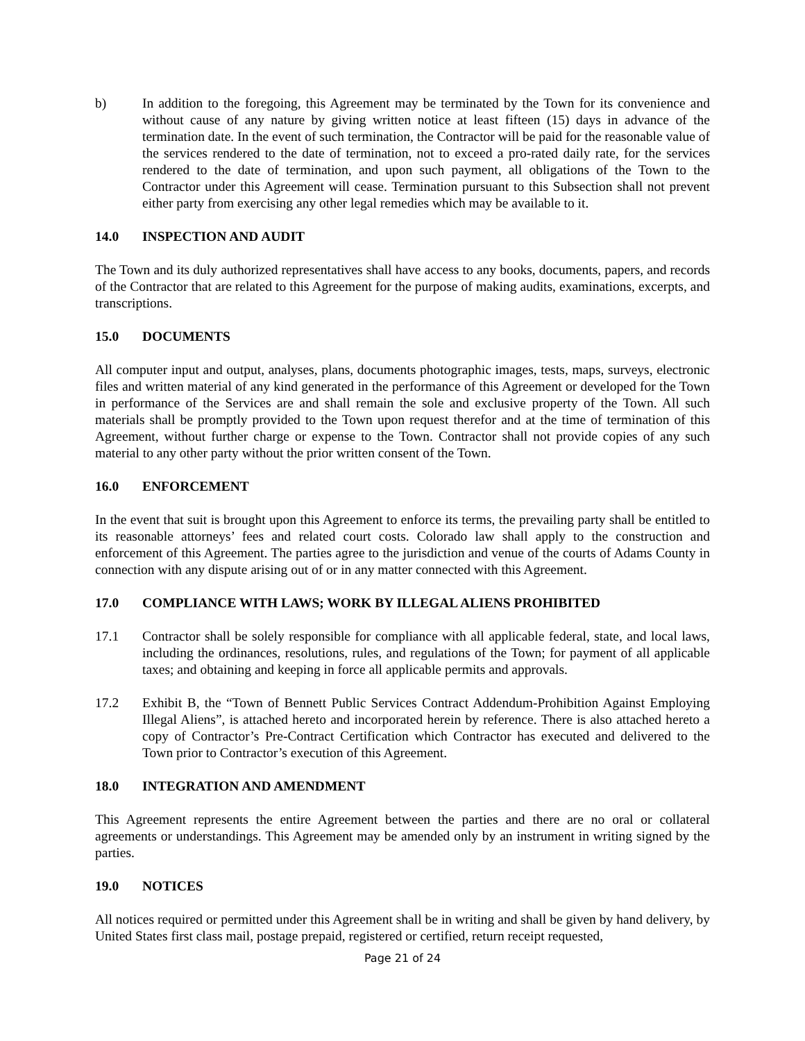b) In addition to the foregoing, this Agreement may be terminated by the Town for its convenience and without cause of any nature by giving written notice at least fifteen (15) days in advance of the termination date. In the event of such termination, the Contractor will be paid for the reasonable value of the services rendered to the date of termination, not to exceed a pro-rated daily rate, for the services rendered to the date of termination, and upon such payment, all obligations of the Town to the Contractor under this Agreement will cease. Termination pursuant to this Subsection shall not prevent either party from exercising any other legal remedies which may be available to it.
14.0 INSPECTION AND AUDIT
The Town and its duly authorized representatives shall have access to any books, documents, papers, and records of the Contractor that are related to this Agreement for the purpose of making audits, examinations, excerpts, and transcriptions.
15.0 DOCUMENTS
All computer input and output, analyses, plans, documents photographic images, tests, maps, surveys, electronic files and written material of any kind generated in the performance of this Agreement or developed for the Town in performance of the Services are and shall remain the sole and exclusive property of the Town. All such materials shall be promptly provided to the Town upon request therefor and at the time of termination of this Agreement, without further charge or expense to the Town. Contractor shall not provide copies of any such material to any other party without the prior written consent of the Town.
16.0 ENFORCEMENT
In the event that suit is brought upon this Agreement to enforce its terms, the prevailing party shall be entitled to its reasonable attorneys’ fees and related court costs. Colorado law shall apply to the construction and enforcement of this Agreement. The parties agree to the jurisdiction and venue of the courts of Adams County in connection with any dispute arising out of or in any matter connected with this Agreement.
17.0 COMPLIANCE WITH LAWS; WORK BY ILLEGAL ALIENS PROHIBITED
17.1 Contractor shall be solely responsible for compliance with all applicable federal, state, and local laws, including the ordinances, resolutions, rules, and regulations of the Town; for payment of all applicable taxes; and obtaining and keeping in force all applicable permits and approvals.
17.2 Exhibit B, the “Town of Bennett Public Services Contract Addendum-Prohibition Against Employing Illegal Aliens”, is attached hereto and incorporated herein by reference. There is also attached hereto a copy of Contractor’s Pre-Contract Certification which Contractor has executed and delivered to the Town prior to Contractor’s execution of this Agreement.
18.0 INTEGRATION AND AMENDMENT
This Agreement represents the entire Agreement between the parties and there are no oral or collateral agreements or understandings. This Agreement may be amended only by an instrument in writing signed by the parties.
19.0 NOTICES
All notices required or permitted under this Agreement shall be in writing and shall be given by hand delivery, by United States first class mail, postage prepaid, registered or certified, return receipt requested,
Page 21 of 24